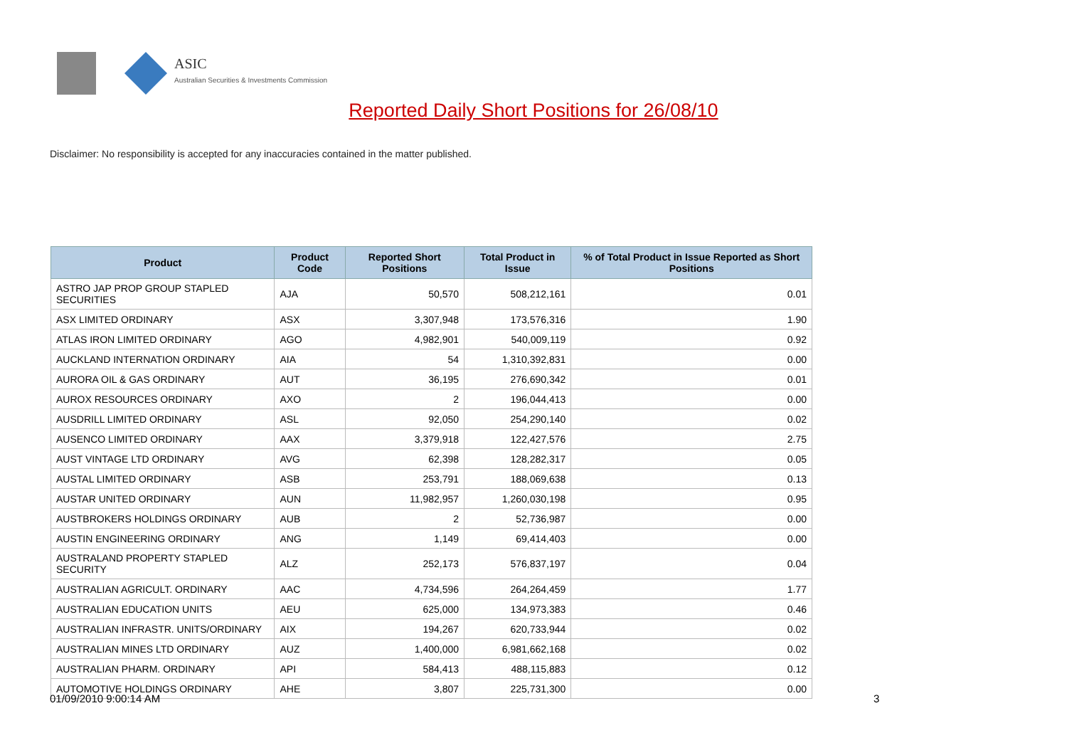ASIC
Australian Securities & Investments Commission
Reported Daily Short Positions for 26/08/10
Disclaimer: No responsibility is accepted for any inaccuracies contained in the matter published.
| Product | Product Code | Reported Short Positions | Total Product in Issue | % of Total Product in Issue Reported as Short Positions |
| --- | --- | --- | --- | --- |
| ASTRO JAP PROP GROUP STAPLED SECURITIES | AJA | 50,570 | 508,212,161 | 0.01 |
| ASX LIMITED ORDINARY | ASX | 3,307,948 | 173,576,316 | 1.90 |
| ATLAS IRON LIMITED ORDINARY | AGO | 4,982,901 | 540,009,119 | 0.92 |
| AUCKLAND INTERNATION ORDINARY | AIA | 54 | 1,310,392,831 | 0.00 |
| AURORA OIL & GAS ORDINARY | AUT | 36,195 | 276,690,342 | 0.01 |
| AUROX RESOURCES ORDINARY | AXO | 2 | 196,044,413 | 0.00 |
| AUSDRILL LIMITED ORDINARY | ASL | 92,050 | 254,290,140 | 0.02 |
| AUSENCO LIMITED ORDINARY | AAX | 3,379,918 | 122,427,576 | 2.75 |
| AUST VINTAGE LTD ORDINARY | AVG | 62,398 | 128,282,317 | 0.05 |
| AUSTAL LIMITED ORDINARY | ASB | 253,791 | 188,069,638 | 0.13 |
| AUSTAR UNITED ORDINARY | AUN | 11,982,957 | 1,260,030,198 | 0.95 |
| AUSTBROKERS HOLDINGS ORDINARY | AUB | 2 | 52,736,987 | 0.00 |
| AUSTIN ENGINEERING ORDINARY | ANG | 1,149 | 69,414,403 | 0.00 |
| AUSTRALAND PROPERTY STAPLED SECURITY | ALZ | 252,173 | 576,837,197 | 0.04 |
| AUSTRALIAN AGRICULT. ORDINARY | AAC | 4,734,596 | 264,264,459 | 1.77 |
| AUSTRALIAN EDUCATION UNITS | AEU | 625,000 | 134,973,383 | 0.46 |
| AUSTRALIAN INFRASTR. UNITS/ORDINARY | AIX | 194,267 | 620,733,944 | 0.02 |
| AUSTRALIAN MINES LTD ORDINARY | AUZ | 1,400,000 | 6,981,662,168 | 0.02 |
| AUSTRALIAN PHARM. ORDINARY | API | 584,413 | 488,115,883 | 0.12 |
| AUTOMOTIVE HOLDINGS ORDINARY | AHE | 3,807 | 225,731,300 | 0.00 |
01/09/2010 9:00:14 AM 3